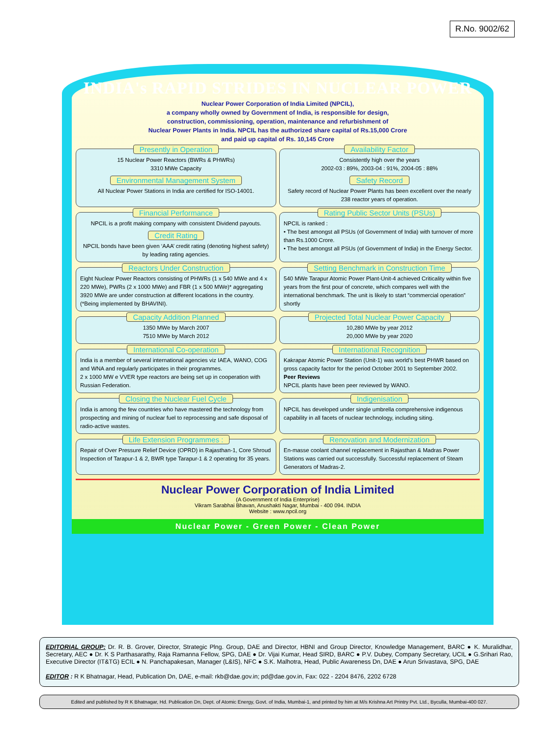R.No. 9002/62
INDIA's RAPID STRIDES IN NUCLEAR POWER
Nuclear Power Corporation of India Limited (NPCIL),
a company wholly owned by Government of India, is responsible for design,
construction, commissioning, operation, maintenance and refurbishment of
Nuclear Power Plants in India. NPCIL has the authorized share capital of Rs.15,000 Crore
and paid up capital of Rs. 10,145 Crore
Presently in Operation
15 Nuclear Power Reactors (BWRs & PHWRs)
3310 MWe Capacity
Environmental Management System
All Nuclear Power Stations in India are certified for ISO-14001.
Availability Factor
Consistently high over the years
2002-03 : 89%, 2003-04 : 91%, 2004-05 : 88%
Safety Record
Safety record of Nuclear Power Plants has been excellent over the nearly 238 reactor years of operation.
Financial Performance
NPCIL is a profit making company with consistent Dividend payouts.
Credit Rating
NPCIL bonds have been given ‘AAA’ credit rating (denoting highest safety) by leading rating agencies.
Rating Public Sector Units (PSUs)
NPCIL is ranked :
• The best amongst all PSUs (of Government of India) with turnover of more than Rs.1000 Crore.
• The best amongst all PSUs (of Government of India) in the Energy Sector.
Reactors Under Construction
Eight Nuclear Power Reactors consisting of PHWRs (1 x 540 MWe and 4 x 220 MWe), PWRs (2 x 1000 MWe) and FBR (1 x 500 MWe)* aggregating 3920 MWe are under construction at different locations in the country.
(*Being implemented by BHAVINI).
Setting Benchmark in Construction Time
540 MWe Tarapur Atomic Power Plant-Unit-4 achieved Criticality within five years from the first pour of concrete, which compares well with the international benchmark. The unit is likely to start “commercial operation” shortly
Capacity Addition Planned
1350 MWe by March 2007
7510 MWe by March 2012
Projected Total Nuclear Power Capacity
10,280 MWe by year 2012
20,000 MWe by year 2020
International Co-operation
India is a member of several international agencies viz IAEA, WANO, COG and WNA and regularly participates in their programmes.
2 x 1000 MW e VVER type reactors are being set up in cooperation with Russian Federation.
International Recognition
Kakrapar Atomic Power Station (Unit-1) was world’s best PHWR based on gross capacity factor for the period October 2001 to September 2002.
Peer Reviews
NPCIL plants have been peer reviewed by WANO.
Closing the Nuclear Fuel Cycle
India is among the few countries who have mastered the technology from prospecting and mining of nuclear fuel to reprocessing and safe disposal of radio-active wastes.
Indigenisation
NPCIL has developed under single umbrella comprehensive indigenous capability in all facets of nuclear technology, including siting.
Life Extension Programmes :
Repair of Over Pressure Relief Device (OPRD) in Rajasthan-1, Core Shroud Inspection of Tarapur-1 & 2, BWR type Tarapur-1 & 2 operating for 35 years.
Renovation and Modernization
En-masse coolant channel replacement in Rajasthan & Madras Power Stations was carried out successfully. Successful replacement of Steam Generators of Madras-2.
Nuclear Power Corporation of India Limited
(A Government of India Enterprise)
Vikram Sarabhai Bhavan, Anushakti Nagar, Mumbai - 400 094. INDIA
Website : www.npcil.org
Nuclear Power - Green Power - Clean Power
EDITORIAL GROUP: Dr. R. B. Grover, Director, Strategic Plng. Group, DAE and Director, HBNI and Group Director, Knowledge Management, BARC ● K. Muralidhar, Secretary, AEC ● Dr. K S Parthasarathy, Raja Ramanna Fellow, SPG, DAE ● Dr. Vijai Kumar, Head SIRD, BARC ● P.V. Dubey, Company Secretary, UCIL ● G.Srihari Rao, Executive Director (IT&TG) ECIL ● N. Panchapakesan, Manager (L&IS), NFC ● S.K. Malhotra, Head, Public Awareness Dn, DAE ● Arun Srivastava, SPG, DAE
EDITOR : R K Bhatnagar, Head, Publication Dn, DAE, e-mail: rkb@dae.gov.in; pd@dae.gov.in, Fax: 022 - 2204 8476, 2202 6728
Edited and published by R K Bhatnagar, Hd. Publication Dn, Dept. of Atomic Energy, Govt. of India, Mumbai-1, and printed by him at M/s Krishna Art Printry Pvt. Ltd., Byculla, Mumbai-400 027.